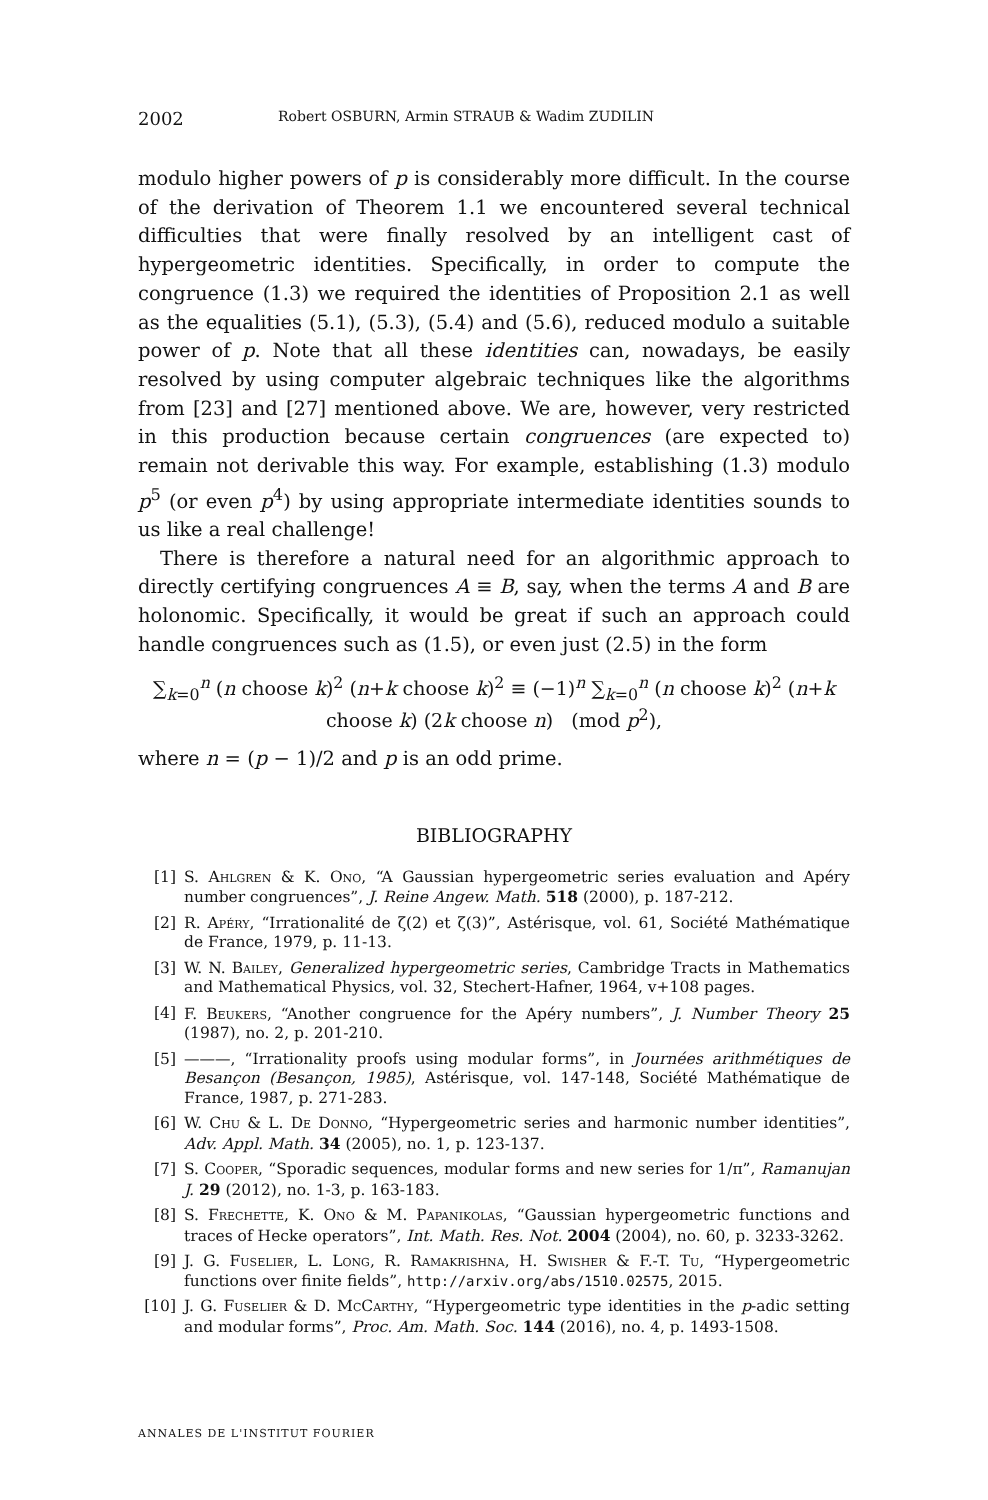2002 Robert OSBURN, Armin STRAUB & Wadim ZUDILIN
modulo higher powers of p is considerably more difficult. In the course of the derivation of Theorem 1.1 we encountered several technical difficulties that were finally resolved by an intelligent cast of hypergeometric identities. Specifically, in order to compute the congruence (1.3) we required the identities of Proposition 2.1 as well as the equalities (5.1), (5.3), (5.4) and (5.6), reduced modulo a suitable power of p. Note that all these identities can, nowadays, be easily resolved by using computer algebraic techniques like the algorithms from [23] and [27] mentioned above. We are, however, very restricted in this production because certain congruences (are expected to) remain not derivable this way. For example, establishing (1.3) modulo p<sup>5</sup> (or even p<sup>4</sup>) by using appropriate intermediate identities sounds to us like a real challenge!
There is therefore a natural need for an algorithmic approach to directly certifying congruences A ≡ B, say, when the terms A and B are holonomic. Specifically, it would be great if such an approach could handle congruences such as (1.5), or even just (2.5) in the form
∑<sub>k=0</sub><sup>n</sup> (n choose k)<sup>2</sup> (n+k choose k)<sup>2</sup> ≡ (−1)<sup>n</sup> ∑<sub>k=0</sub><sup>n</sup> (n choose k)<sup>2</sup> (n+k choose k) (2k choose n) (mod p<sup>2</sup>),
where n = (p − 1)/2 and p is an odd prime.
BIBLIOGRAPHY
[1] S. Ahlgren & K. Ono, “A Gaussian hypergeometric series evaluation and Apéry number congruences”, J. Reine Angew. Math. 518 (2000), p. 187-212.
[2] R. Apéry, “Irrationalité de ζ(2) et ζ(3)”, Astérisque, vol. 61, Société Mathématique de France, 1979, p. 11-13.
[3] W. N. Bailey, Generalized hypergeometric series, Cambridge Tracts in Mathematics and Mathematical Physics, vol. 32, Stechert-Hafner, 1964, v+108 pages.
[4] F. Beukers, “Another congruence for the Apéry numbers”, J. Number Theory 25 (1987), no. 2, p. 201-210.
[5] ———, “Irrationality proofs using modular forms”, in Journées arithmétiques de Besançon (Besançon, 1985), Astérisque, vol. 147-148, Société Mathématique de France, 1987, p. 271-283.
[6] W. Chu & L. De Donno, “Hypergeometric series and harmonic number identities”, Adv. Appl. Math. 34 (2005), no. 1, p. 123-137.
[7] S. Cooper, “Sporadic sequences, modular forms and new series for 1/π”, Ramanujan J. 29 (2012), no. 1-3, p. 163-183.
[8] S. Frechette, K. Ono & M. Papanikolas, “Gaussian hypergeometric functions and traces of Hecke operators”, Int. Math. Res. Not. 2004 (2004), no. 60, p. 3233-3262.
[9] J. G. Fuselier, L. Long, R. Ramakrishna, H. Swisher & F.-T. Tu, “Hypergeometric functions over finite fields”, http://arxiv.org/abs/1510.02575, 2015.
[10] J. G. Fuselier & D. McCarthy, “Hypergeometric type identities in the p-adic setting and modular forms”, Proc. Am. Math. Soc. 144 (2016), no. 4, p. 1493-1508.
ANNALES DE L'INSTITUT FOURIER